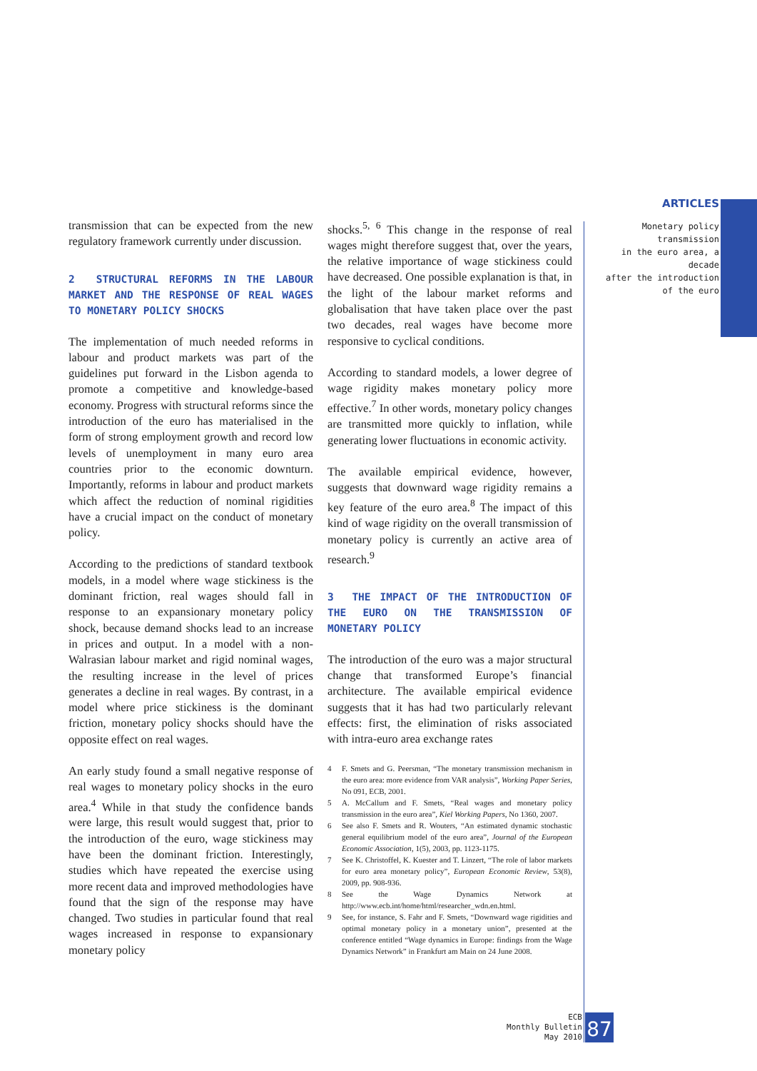ARTICLES
Monetary policy transmission
in the euro area, a decade
after the introduction
of the euro
transmission that can be expected from the new regulatory framework currently under discussion.
2 STRUCTURAL REFORMS IN THE LABOUR MARKET AND THE RESPONSE OF REAL WAGES TO MONETARY POLICY SHOCKS
The implementation of much needed reforms in labour and product markets was part of the guidelines put forward in the Lisbon agenda to promote a competitive and knowledge-based economy. Progress with structural reforms since the introduction of the euro has materialised in the form of strong employment growth and record low levels of unemployment in many euro area countries prior to the economic downturn. Importantly, reforms in labour and product markets which affect the reduction of nominal rigidities have a crucial impact on the conduct of monetary policy.
According to the predictions of standard textbook models, in a model where wage stickiness is the dominant friction, real wages should fall in response to an expansionary monetary policy shock, because demand shocks lead to an increase in prices and output. In a model with a non-Walrasian labour market and rigid nominal wages, the resulting increase in the level of prices generates a decline in real wages. By contrast, in a model where price stickiness is the dominant friction, monetary policy shocks should have the opposite effect on real wages.
An early study found a small negative response of real wages to monetary policy shocks in the euro area.<sup>4</sup> While in that study the confidence bands were large, this result would suggest that, prior to the introduction of the euro, wage stickiness may have been the dominant friction. Interestingly, studies which have repeated the exercise using more recent data and improved methodologies have found that the sign of the response may have changed. Two studies in particular found that real wages increased in response to expansionary monetary policy
shocks.<sup>5, 6</sup> This change in the response of real wages might therefore suggest that, over the years, the relative importance of wage stickiness could have decreased. One possible explanation is that, in the light of the labour market reforms and globalisation that have taken place over the past two decades, real wages have become more responsive to cyclical conditions.
According to standard models, a lower degree of wage rigidity makes monetary policy more effective.<sup>7</sup> In other words, monetary policy changes are transmitted more quickly to inflation, while generating lower fluctuations in economic activity.
The available empirical evidence, however, suggests that downward wage rigidity remains a key feature of the euro area.<sup>8</sup> The impact of this kind of wage rigidity on the overall transmission of monetary policy is currently an active area of research.<sup>9</sup>
3 THE IMPACT OF THE INTRODUCTION OF THE EURO ON THE TRANSMISSION OF MONETARY POLICY
The introduction of the euro was a major structural change that transformed Europe’s financial architecture. The available empirical evidence suggests that it has had two particularly relevant effects: first, the elimination of risks associated with intra-euro area exchange rates
4 F. Smets and G. Peersman, “The monetary transmission mechanism in the euro area: more evidence from VAR analysis”, Working Paper Series, No 091, ECB, 2001.
5 A. McCallum and F. Smets, “Real wages and monetary policy transmission in the euro area”, Kiel Working Papers, No 1360, 2007.
6 See also F. Smets and R. Wouters, “An estimated dynamic stochastic general equilibrium model of the euro area”, Journal of the European Economic Association, 1(5), 2003, pp. 1123-1175.
7 See K. Christoffel, K. Kuester and T. Linzert, “The role of labor markets for euro area monetary policy”, European Economic Review, 53(8), 2009, pp. 908-936.
8 See the Wage Dynamics Network at http://www.ecb.int/home/html/researcher_wdn.en.html.
9 See, for instance, S. Fahr and F. Smets, “Downward wage rigidities and optimal monetary policy in a monetary union”, presented at the conference entitled “Wage dynamics in Europe: findings from the Wage Dynamics Network” in Frankfurt am Main on 24 June 2008.
ECB
Monthly Bulletin
May 2010
87